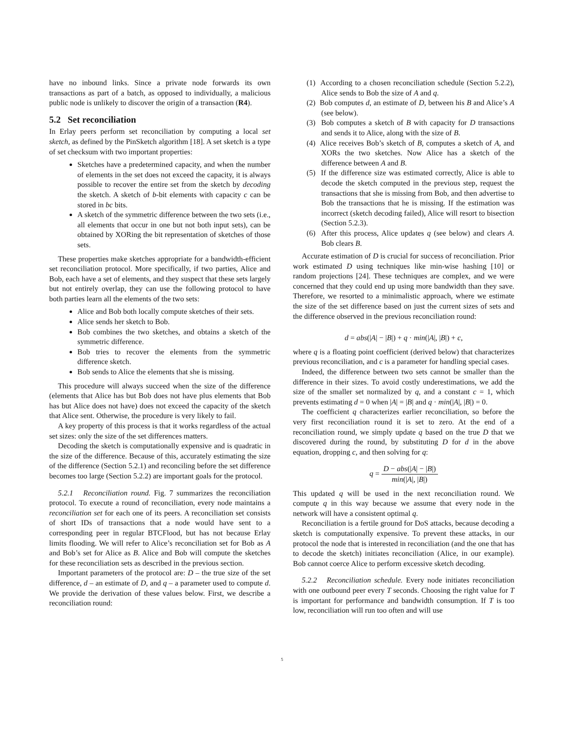have no inbound links. Since a private node forwards its own transactions as part of a batch, as opposed to individually, a malicious public node is unlikely to discover the origin of a transaction (R4).
5.2 Set reconciliation
In Erlay peers perform set reconciliation by computing a local set sketch, as defined by the PinSketch algorithm [18]. A set sketch is a type of set checksum with two important properties:
Sketches have a predetermined capacity, and when the number of elements in the set does not exceed the capacity, it is always possible to recover the entire set from the sketch by decoding the sketch. A sketch of b-bit elements with capacity c can be stored in bc bits.
A sketch of the symmetric difference between the two sets (i.e., all elements that occur in one but not both input sets), can be obtained by XORing the bit representation of sketches of those sets.
These properties make sketches appropriate for a bandwidth-efficient set reconciliation protocol. More specifically, if two parties, Alice and Bob, each have a set of elements, and they suspect that these sets largely but not entirely overlap, they can use the following protocol to have both parties learn all the elements of the two sets:
Alice and Bob both locally compute sketches of their sets.
Alice sends her sketch to Bob.
Bob combines the two sketches, and obtains a sketch of the symmetric difference.
Bob tries to recover the elements from the symmetric difference sketch.
Bob sends to Alice the elements that she is missing.
This procedure will always succeed when the size of the difference (elements that Alice has but Bob does not have plus elements that Bob has but Alice does not have) does not exceed the capacity of the sketch that Alice sent. Otherwise, the procedure is very likely to fail.
A key property of this process is that it works regardless of the actual set sizes: only the size of the set differences matters.
Decoding the sketch is computationally expensive and is quadratic in the size of the difference. Because of this, accurately estimating the size of the difference (Section 5.2.1) and reconciling before the set difference becomes too large (Section 5.2.2) are important goals for the protocol.
5.2.1 Reconciliation round. Fig. 7 summarizes the reconciliation protocol. To execute a round of reconciliation, every node maintains a reconciliation set for each one of its peers. A reconciliation set consists of short IDs of transactions that a node would have sent to a corresponding peer in regular BTCFlood, but has not because Erlay limits flooding. We will refer to Alice’s reconciliation set for Bob as A and Bob’s set for Alice as B. Alice and Bob will compute the sketches for these reconciliation sets as described in the previous section.
Important parameters of the protocol are: D – the true size of the set difference, d – an estimate of D, and q – a parameter used to compute d. We provide the derivation of these values below. First, we describe a reconciliation round:
(1) According to a chosen reconciliation schedule (Section 5.2.2), Alice sends to Bob the size of A and q.
(2) Bob computes d, an estimate of D, between his B and Alice’s A (see below).
(3) Bob computes a sketch of B with capacity for D transactions and sends it to Alice, along with the size of B.
(4) Alice receives Bob’s sketch of B, computes a sketch of A, and XORs the two sketches. Now Alice has a sketch of the difference between A and B.
(5) If the difference size was estimated correctly, Alice is able to decode the sketch computed in the previous step, request the transactions that she is missing from Bob, and then advertise to Bob the transactions that he is missing. If the estimation was incorrect (sketch decoding failed), Alice will resort to bisection (Section 5.2.3).
(6) After this process, Alice updates q (see below) and clears A. Bob clears B.
Accurate estimation of D is crucial for success of reconciliation. Prior work estimated D using techniques like min-wise hashing [10] or random projections [24]. These techniques are complex, and we were concerned that they could end up using more bandwidth than they save. Therefore, we resorted to a minimalistic approach, where we estimate the size of the set difference based on just the current sizes of sets and the difference observed in the previous reconciliation round:
d = abs(|A| − |B|) + q · min(|A|, |B|) + c,
where q is a floating point coefficient (derived below) that characterizes previous reconciliation, and c is a parameter for handling special cases.
Indeed, the difference between two sets cannot be smaller than the difference in their sizes. To avoid costly underestimations, we add the size of the smaller set normalized by q, and a constant c = 1, which prevents estimating d = 0 when |A| = |B| and q · min(|A|, |B|) = 0.
The coefficient q characterizes earlier reconciliation, so before the very first reconciliation round it is set to zero. At the end of a reconciliation round, we simply update q based on the true D that we discovered during the round, by substituting D for d in the above equation, dropping c, and then solving for q:
q = D − abs(|A| − |B|) min(|A|, |B|)
This updated q will be used in the next reconciliation round. We compute q in this way because we assume that every node in the network will have a consistent optimal q.
Reconciliation is a fertile ground for DoS attacks, because decoding a sketch is computationally expensive. To prevent these attacks, in our protocol the node that is interested in reconciliation (and the one that has to decode the sketch) initiates reconciliation (Alice, in our example). Bob cannot coerce Alice to perform excessive sketch decoding.
5.2.2 Reconciliation schedule. Every node initiates reconciliation with one outbound peer every T seconds. Choosing the right value for T is important for performance and bandwidth consumption. If T is too low, reconciliation will run too often and will use
5